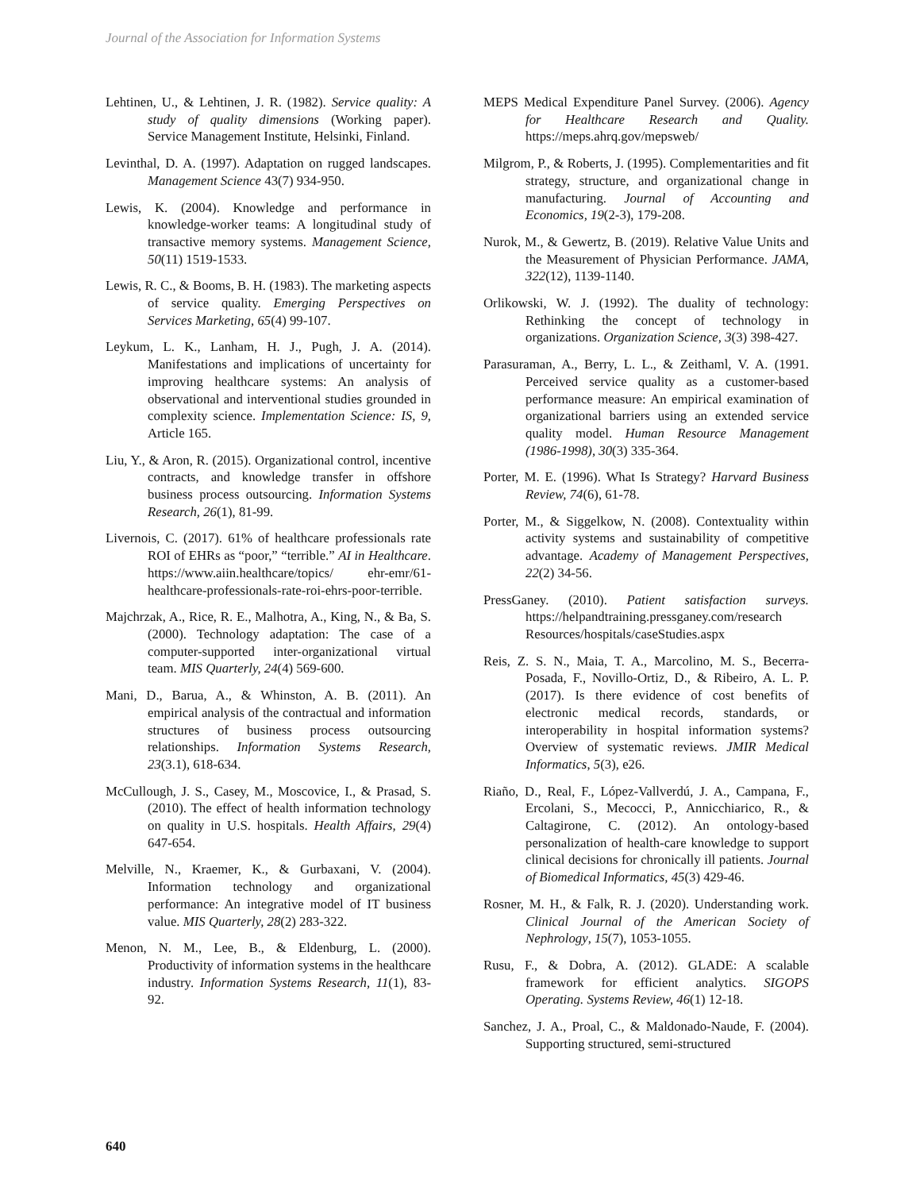Journal of the Association for Information Systems
Lehtinen, U., & Lehtinen, J. R. (1982). Service quality: A study of quality dimensions (Working paper). Service Management Institute, Helsinki, Finland.
Levinthal, D. A. (1997). Adaptation on rugged landscapes. Management Science 43(7) 934-950.
Lewis, K. (2004). Knowledge and performance in knowledge-worker teams: A longitudinal study of transactive memory systems. Management Science, 50(11) 1519-1533.
Lewis, R. C., & Booms, B. H. (1983). The marketing aspects of service quality. Emerging Perspectives on Services Marketing, 65(4) 99-107.
Leykum, L. K., Lanham, H. J., Pugh, J. A. (2014). Manifestations and implications of uncertainty for improving healthcare systems: An analysis of observational and interventional studies grounded in complexity science. Implementation Science: IS, 9, Article 165.
Liu, Y., & Aron, R. (2015). Organizational control, incentive contracts, and knowledge transfer in offshore business process outsourcing. Information Systems Research, 26(1), 81-99.
Livernois, C. (2017). 61% of healthcare professionals rate ROI of EHRs as “poor,” “terrible.” AI in Healthcare. https://www.aiin.healthcare/topics/ ehr-emr/61-healthcare-professionals-rate-roi-ehrs-poor-terrible.
Majchrzak, A., Rice, R. E., Malhotra, A., King, N., & Ba, S. (2000). Technology adaptation: The case of a computer-supported inter-organizational virtual team. MIS Quarterly, 24(4) 569-600.
Mani, D., Barua, A., & Whinston, A. B. (2011). An empirical analysis of the contractual and information structures of business process outsourcing relationships. Information Systems Research, 23(3.1), 618-634.
McCullough, J. S., Casey, M., Moscovice, I., & Prasad, S. (2010). The effect of health information technology on quality in U.S. hospitals. Health Affairs, 29(4) 647-654.
Melville, N., Kraemer, K., & Gurbaxani, V. (2004). Information technology and organizational performance: An integrative model of IT business value. MIS Quarterly, 28(2) 283-322.
Menon, N. M., Lee, B., & Eldenburg, L. (2000). Productivity of information systems in the healthcare industry. Information Systems Research, 11(1), 83-92.
MEPS Medical Expenditure Panel Survey. (2006). Agency for Healthcare Research and Quality. https://meps.ahrq.gov/mepsweb/
Milgrom, P., & Roberts, J. (1995). Complementarities and fit strategy, structure, and organizational change in manufacturing. Journal of Accounting and Economics, 19(2-3), 179-208.
Nurok, M., & Gewertz, B. (2019). Relative Value Units and the Measurement of Physician Performance. JAMA, 322(12), 1139-1140.
Orlikowski, W. J. (1992). The duality of technology: Rethinking the concept of technology in organizations. Organization Science, 3(3) 398-427.
Parasuraman, A., Berry, L. L., & Zeithaml, V. A. (1991. Perceived service quality as a customer-based performance measure: An empirical examination of organizational barriers using an extended service quality model. Human Resource Management (1986-1998), 30(3) 335-364.
Porter, M. E. (1996). What Is Strategy? Harvard Business Review, 74(6), 61-78.
Porter, M., & Siggelkow, N. (2008). Contextuality within activity systems and sustainability of competitive advantage. Academy of Management Perspectives, 22(2) 34-56.
PressGaney. (2010). Patient satisfaction surveys. https://helpandtraining.pressganey.com/research Resources/hospitals/caseStudies.aspx
Reis, Z. S. N., Maia, T. A., Marcolino, M. S., Becerra-Posada, F., Novillo-Ortiz, D., & Ribeiro, A. L. P. (2017). Is there evidence of cost benefits of electronic medical records, standards, or interoperability in hospital information systems? Overview of systematic reviews. JMIR Medical Informatics, 5(3), e26.
Riaño, D., Real, F., López-Vallverdú, J. A., Campana, F., Ercolani, S., Mecocci, P., Annicchiarico, R., & Caltagirone, C. (2012). An ontology-based personalization of health-care knowledge to support clinical decisions for chronically ill patients. Journal of Biomedical Informatics, 45(3) 429-46.
Rosner, M. H., & Falk, R. J. (2020). Understanding work. Clinical Journal of the American Society of Nephrology, 15(7), 1053-1055.
Rusu, F., & Dobra, A. (2012). GLADE: A scalable framework for efficient analytics. SIGOPS Operating. Systems Review, 46(1) 12-18.
Sanchez, J. A., Proal, C., & Maldonado-Naude, F. (2004). Supporting structured, semi-structured
640